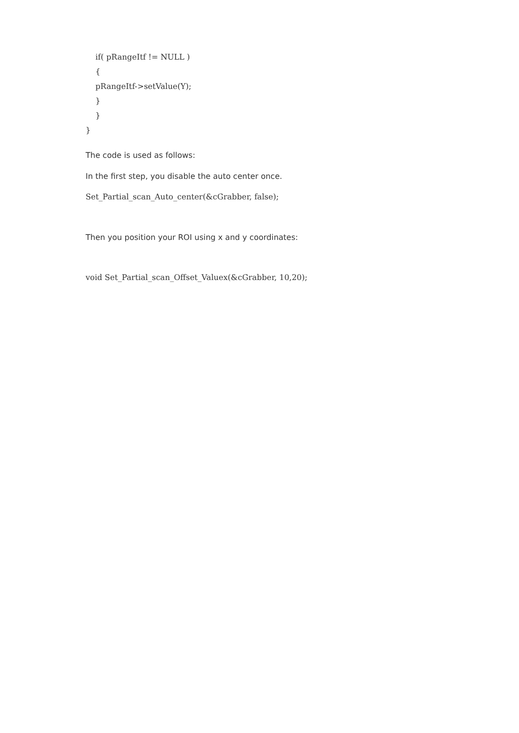if( pRangeItf != NULL )
{
pRangeItf->setValue(Y);
}
}
}
The code is used as follows:
In the first step, you disable the auto center once.
Set_Partial_scan_Auto_center(&cGrabber, false);
Then you position your ROI using x and y coordinates:
void Set_Partial_scan_Offset_Valuex(&cGrabber, 10,20);